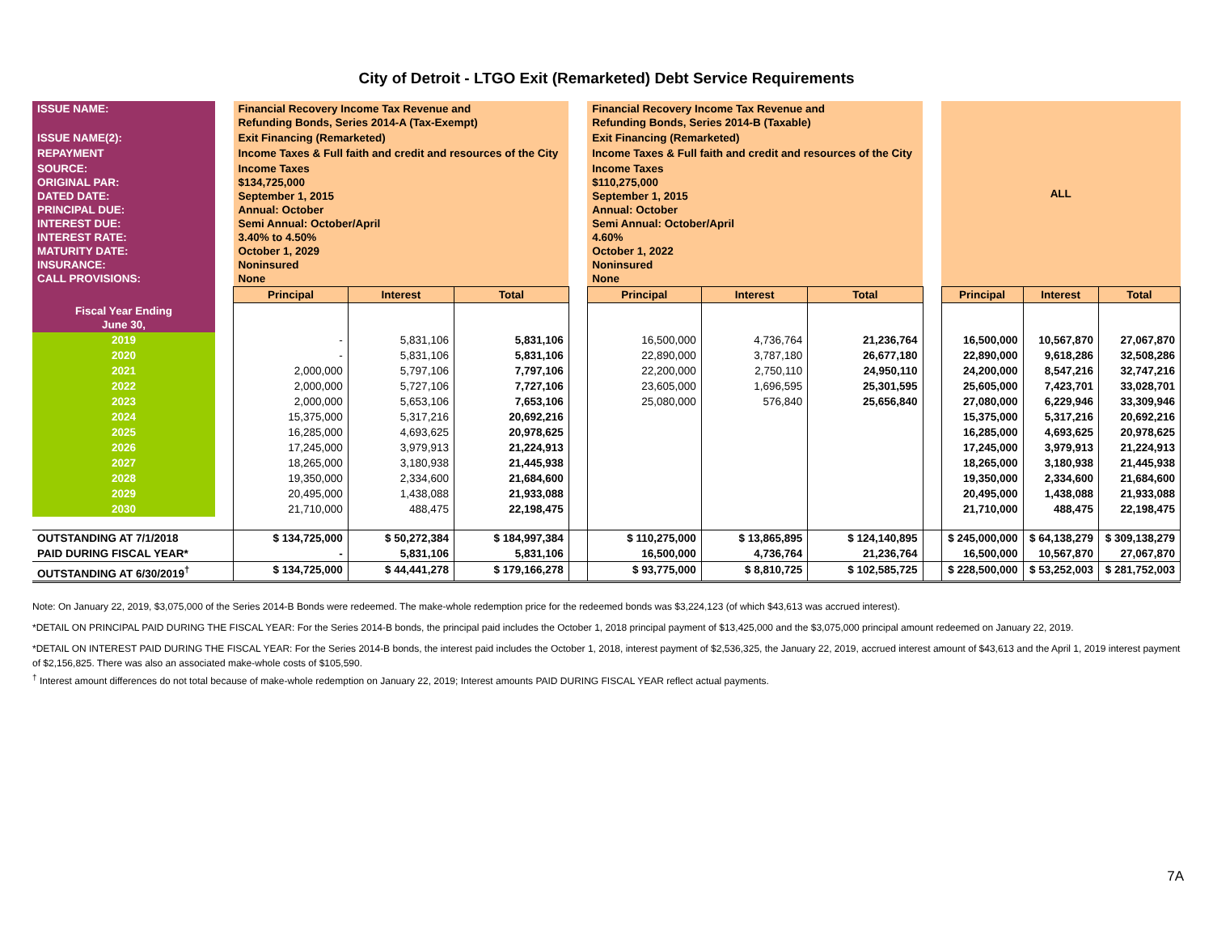City of Detroit - LTGO Exit (Remarketed) Debt Service Requirements
| ISSUE NAME: | | Financial Recovery Income Tax Revenue and Refunding Bonds, Series 2014-A (Tax-Exempt) | | | | Financial Recovery Income Tax Revenue and Refunding Bonds, Series 2014-B (Taxable) | | | | ALL | | |
| ISSUE NAME(2): | | Exit Financing (Remarketed) | | | | Exit Financing (Remarketed) | | | | | | |
| REPAYMENT | | Income Taxes & Full faith and credit and resources of the City | | | | Income Taxes & Full faith and credit and resources of the City | | | | | | |
| SOURCE: ORIGINAL PAR: DATED DATE: PRINCIPAL DUE: INTEREST DUE: INTEREST RATE: MATURITY DATE: INSURANCE: CALL PROVISIONS: | | Income Taxes $134,725,000 September 1, 2015 Annual: October Semi Annual: October/April 3.40% to 4.50% October 1, 2029 Noninsured None | | | | Income Taxes $110,275,000 September 1, 2015 Annual: October Semi Annual: October/April 4.60% October 1, 2022 Noninsured None | | | | | | |
| | | Principal | Interest | Total | | Principal | Interest | Total | | Principal | Interest | Total |
| Fiscal Year Ending June 30, | | | | | | | | | | | | |
| 2019 | | - | 5,831,106 | 5,831,106 | | 16,500,000 | 4,736,764 | 21,236,764 | | 16,500,000 | 10,567,870 | 27,067,870 |
| 2020 | | - | 5,831,106 | 5,831,106 | | 22,890,000 | 3,787,180 | 26,677,180 | | 22,890,000 | 9,618,286 | 32,508,286 |
| 2021 | | 2,000,000 | 5,797,106 | 7,797,106 | | 22,200,000 | 2,750,110 | 24,950,110 | | 24,200,000 | 8,547,216 | 32,747,216 |
| 2022 | | 2,000,000 | 5,727,106 | 7,727,106 | | 23,605,000 | 1,696,595 | 25,301,595 | | 25,605,000 | 7,423,701 | 33,028,701 |
| 2023 | | 2,000,000 | 5,653,106 | 7,653,106 | | 25,080,000 | 576,840 | 25,656,840 | | 27,080,000 | 6,229,946 | 33,309,946 |
| 2024 | | 15,375,000 | 5,317,216 | 20,692,216 | | | | | | 15,375,000 | 5,317,216 | 20,692,216 |
| 2025 | | 16,285,000 | 4,693,625 | 20,978,625 | | | | | | 16,285,000 | 4,693,625 | 20,978,625 |
| 2026 | | 17,245,000 | 3,979,913 | 21,224,913 | | | | | | 17,245,000 | 3,979,913 | 21,224,913 |
| 2027 | | 18,265,000 | 3,180,938 | 21,445,938 | | | | | | 18,265,000 | 3,180,938 | 21,445,938 |
| 2028 | | 19,350,000 | 2,334,600 | 21,684,600 | | | | | | 19,350,000 | 2,334,600 | 21,684,600 |
| 2029 | | 20,495,000 | 1,438,088 | 21,933,088 | | | | | | 20,495,000 | 1,438,088 | 21,933,088 |
| 2030 | | 21,710,000 | 488,475 | 22,198,475 | | | | | | 21,710,000 | 488,475 | 22,198,475 |
| OUTSTANDING AT 7/1/2018 | | $ 134,725,000 | $ 50,272,384 | $ 184,997,384 | | $ 110,275,000 | $ 13,865,895 | $ 124,140,895 | | $ 245,000,000 | $ 64,138,279 | $ 309,138,279 |
| PAID DURING FISCAL YEAR* | | - | 5,831,106 | 5,831,106 | | 16,500,000 | 4,736,764 | 21,236,764 | | 16,500,000 | 10,567,870 | 27,067,870 |
| OUTSTANDING AT 6/30/2019<sup>†</sup> | | $ 134,725,000 | $ 44,441,278 | $ 179,166,278 | | $ 93,775,000 | $ 8,810,725 | $ 102,585,725 | | $ 228,500,000 | $ 53,252,003 | $ 281,752,003 |
Note: On January 22, 2019, $3,075,000 of the Series 2014-B Bonds were redeemed. The make-whole redemption price for the redeemed bonds was $3,224,123 (of which $43,613 was accrued interest).
*DETAIL ON PRINCIPAL PAID DURING THE FISCAL YEAR: For the Series 2014-B bonds, the principal paid includes the October 1, 2018 principal payment of $13,425,000 and the $3,075,000 principal amount redeemed on January 22, 2019.
*DETAIL ON INTEREST PAID DURING THE FISCAL YEAR: For the Series 2014-B bonds, the interest paid includes the October 1, 2018, interest payment of $2,536,325, the January 22, 2019, accrued interest amount of $43,613 and the April 1, 2019 interest payment of $2,156,825. There was also an associated make-whole costs of $105,590.
<sup>†</sup> Interest amount differences do not total because of make-whole redemption on January 22, 2019; Interest amounts PAID DURING FISCAL YEAR reflect actual payments.
7A